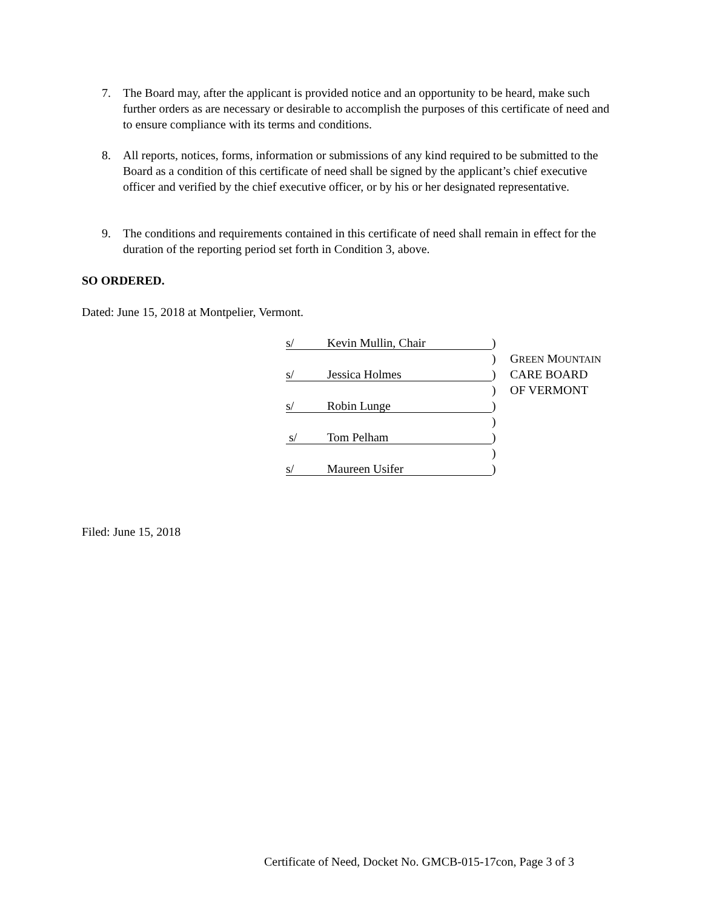7. The Board may, after the applicant is provided notice and an opportunity to be heard, make such further orders as are necessary or desirable to accomplish the purposes of this certificate of need and to ensure compliance with its terms and conditions.
8. All reports, notices, forms, information or submissions of any kind required to be submitted to the Board as a condition of this certificate of need shall be signed by the applicant’s chief executive officer and verified by the chief executive officer, or by his or her designated representative.
9. The conditions and requirements contained in this certificate of need shall remain in effect for the duration of the reporting period set forth in Condition 3, above.
SO ORDERED.
Dated: June 15, 2018 at Montpelier, Vermont.
s/ Kevin Mullin, Chair
)
) GREEN MOUNTAIN
s/ Jessica Holmes
) CARE BOARD
) OF VERMONT
s/ Robin Lunge
)
)
s/ Tom Pelham
)
)
s/ Maureen Usifer
)
Filed: June 15, 2018
Certificate of Need, Docket No. GMCB-015-17con, Page 3 of 3